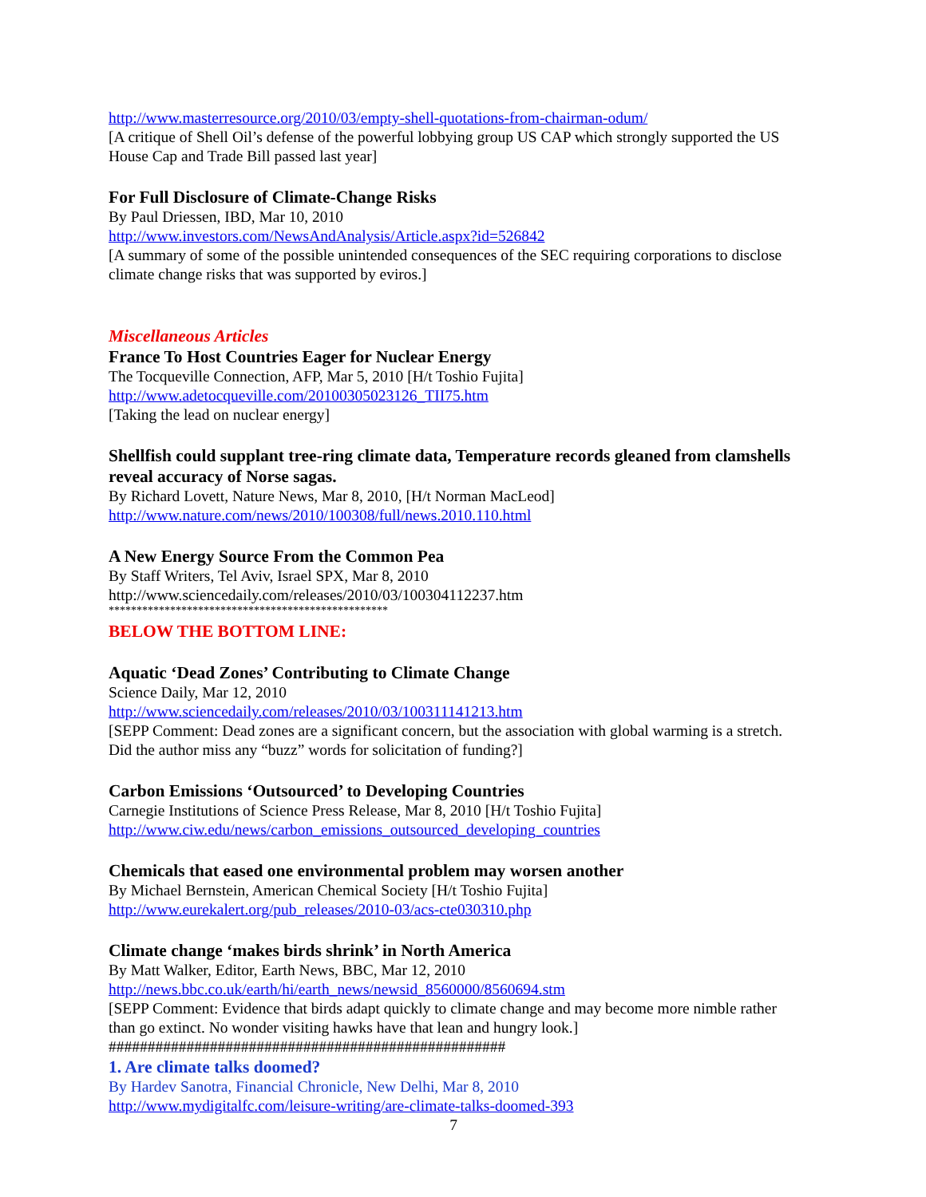http://www.masterresource.org/2010/03/empty-shell-quotations-from-chairman-odum/
[A critique of Shell Oil’s defense of the powerful lobbying group US CAP which strongly supported the US House Cap and Trade Bill passed last year]
For Full Disclosure of Climate-Change Risks
By Paul Driessen, IBD, Mar 10, 2010
http://www.investors.com/NewsAndAnalysis/Article.aspx?id=526842
[A summary of some of the possible unintended consequences of the SEC requiring corporations to disclose climate change risks that was supported by eviros.]
Miscellaneous Articles
France To Host Countries Eager for Nuclear Energy
The Tocqueville Connection, AFP, Mar 5, 2010 [H/t Toshio Fujita]
http://www.adetocqueville.com/20100305023126_TII75.htm
[Taking the lead on nuclear energy]
Shellfish could supplant tree-ring climate data, Temperature records gleaned from clamshells reveal accuracy of Norse sagas.
By Richard Lovett, Nature News, Mar 8, 2010, [H/t Norman MacLeod]
http://www.nature.com/news/2010/100308/full/news.2010.110.html
A New Energy Source From the Common Pea
By Staff Writers, Tel Aviv, Israel SPX, Mar 8, 2010
http://www.sciencedaily.com/releases/2010/03/100304112237.htm
**************************************************
BELOW THE BOTTOM LINE:
Aquatic ‘Dead Zones’ Contributing to Climate Change
Science Daily, Mar 12, 2010
http://www.sciencedaily.com/releases/2010/03/100311141213.htm
[SEPP Comment: Dead zones are a significant concern, but the association with global warming is a stretch. Did the author miss any “buzz” words for solicitation of funding?]
Carbon Emissions ‘Outsourced’ to Developing Countries
Carnegie Institutions of Science Press Release, Mar 8, 2010 [H/t Toshio Fujita]
http://www.ciw.edu/news/carbon_emissions_outsourced_developing_countries
Chemicals that eased one environmental problem may worsen another
By Michael Bernstein, American Chemical Society [H/t Toshio Fujita]
http://www.eurekalert.org/pub_releases/2010-03/acs-cte030310.php
Climate change ‘makes birds shrink’ in North America
By Matt Walker, Editor, Earth News, BBC, Mar 12, 2010
http://news.bbc.co.uk/earth/hi/earth_news/newsid_8560000/8560694.stm
[SEPP Comment: Evidence that birds adapt quickly to climate change and may become more nimble rather than go extinct. No wonder visiting hawks have that lean and hungry look.]
###################################################
1. Are climate talks doomed?
By Hardev Sanotra, Financial Chronicle, New Delhi, Mar 8, 2010
http://www.mydigitalfc.com/leisure-writing/are-climate-talks-doomed-393
7